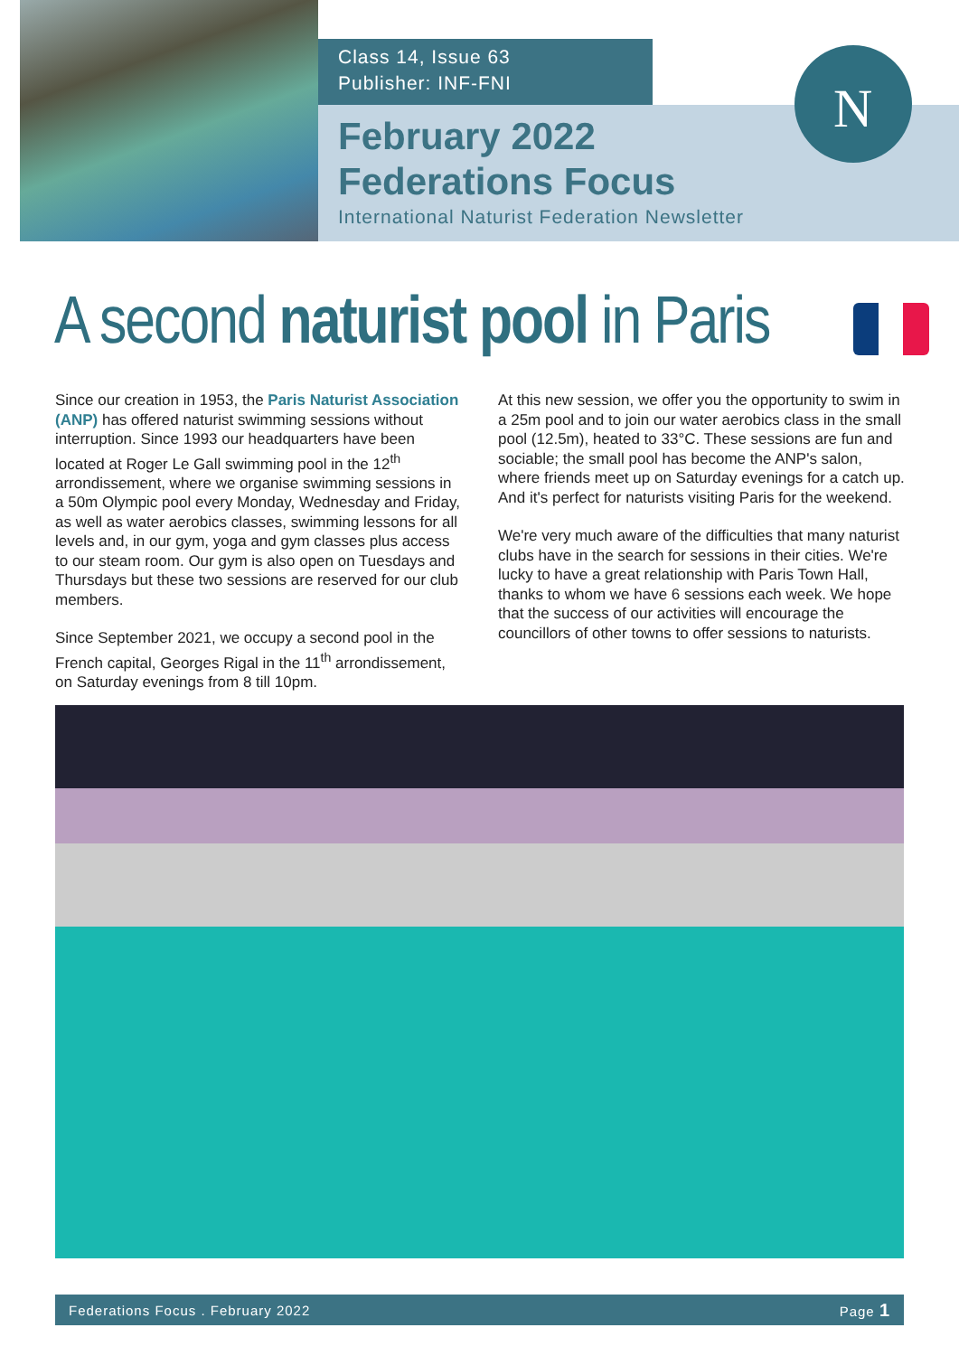N
Class 14, Issue 63
Publisher: INF-FNI
February 2022
Federations Focus
International Naturist Federation Newsletter
A second naturist pool in Paris
Since our creation in 1953, the Paris Naturist Association (ANP) has offered naturist swimming sessions without interruption. Since 1993 our headquarters have been located at Roger Le Gall swimming pool in the 12<sup>th</sup> arrondissement, where we organise swimming sessions in a 50m Olympic pool every Monday, Wednesday and Friday, as well as water aerobics classes, swimming lessons for all levels and, in our gym, yoga and gym classes plus access to our steam room. Our gym is also open on Tuesdays and Thursdays but these two sessions are reserved for our club members.
Since September 2021, we occupy a second pool in the French capital, Georges Rigal in the 11<sup>th</sup> arrondissement, on Saturday evenings from 8 till 10pm.
At this new session, we offer you the opportunity to swim in a 25m pool and to join our water aerobics class in the small pool (12.5m), heated to 33°C. These sessions are fun and sociable; the small pool has become the ANP's salon, where friends meet up on Saturday evenings for a catch up. And it's perfect for naturists visiting Paris for the weekend.
We're very much aware of the difficulties that many naturist clubs have in the search for sessions in their cities. We're lucky to have a great relationship with Paris Town Hall, thanks to whom we have 6 sessions each week. We hope that the success of our activities will encourage the councillors of other towns to offer sessions to naturists.
Federations Focus . February 2022 Page 1